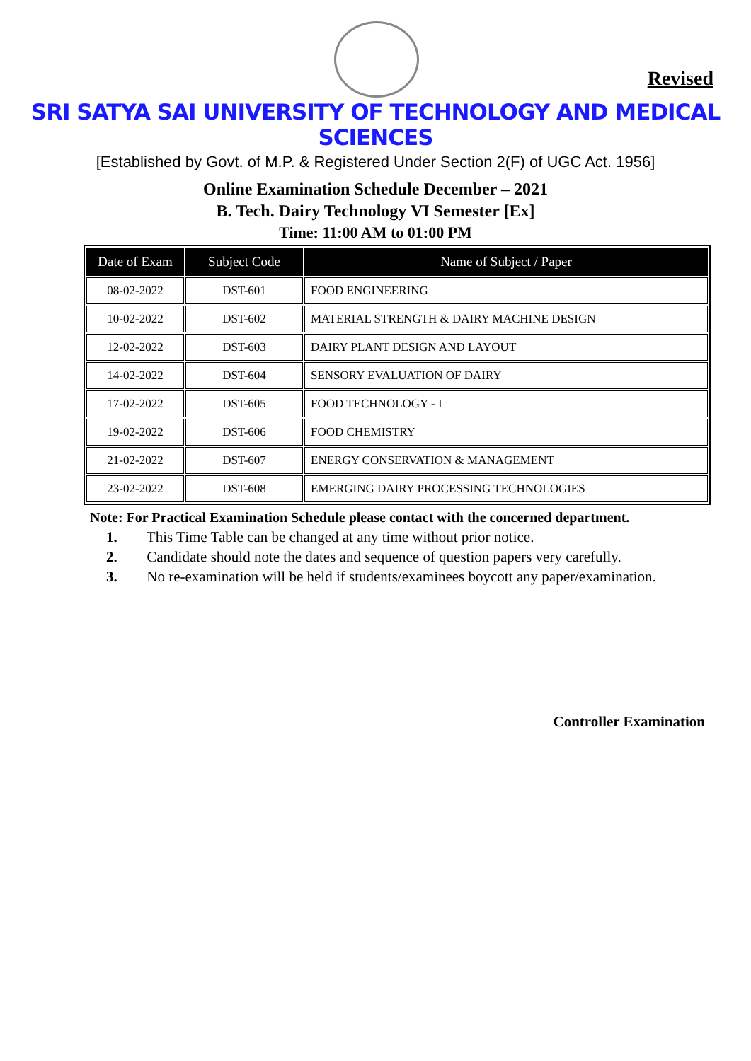Revised
SRI SATYA SAI UNIVERSITY OF TECHNOLOGY AND MEDICAL SCIENCES
[Established by Govt. of M.P. & Registered Under Section 2(F) of UGC Act. 1956]
Online Examination Schedule December – 2021
B. Tech. Dairy Technology VI Semester [Ex]
Time: 11:00 AM to 01:00 PM
| Date of Exam | Subject Code | Name of Subject / Paper |
| --- | --- | --- |
| 08-02-2022 | DST-601 | FOOD ENGINEERING |
| 10-02-2022 | DST-602 | MATERIAL STRENGTH & DAIRY MACHINE DESIGN |
| 12-02-2022 | DST-603 | DAIRY PLANT DESIGN AND LAYOUT |
| 14-02-2022 | DST-604 | SENSORY EVALUATION OF DAIRY |
| 17-02-2022 | DST-605 | FOOD TECHNOLOGY - I |
| 19-02-2022 | DST-606 | FOOD CHEMISTRY |
| 21-02-2022 | DST-607 | ENERGY CONSERVATION & MANAGEMENT |
| 23-02-2022 | DST-608 | EMERGING DAIRY PROCESSING TECHNOLOGIES |
Note: For Practical Examination Schedule please contact with the concerned department.
1. This Time Table can be changed at any time without prior notice.
2. Candidate should note the dates and sequence of question papers very carefully.
3. No re-examination will be held if students/examinees boycott any paper/examination.
Controller Examination